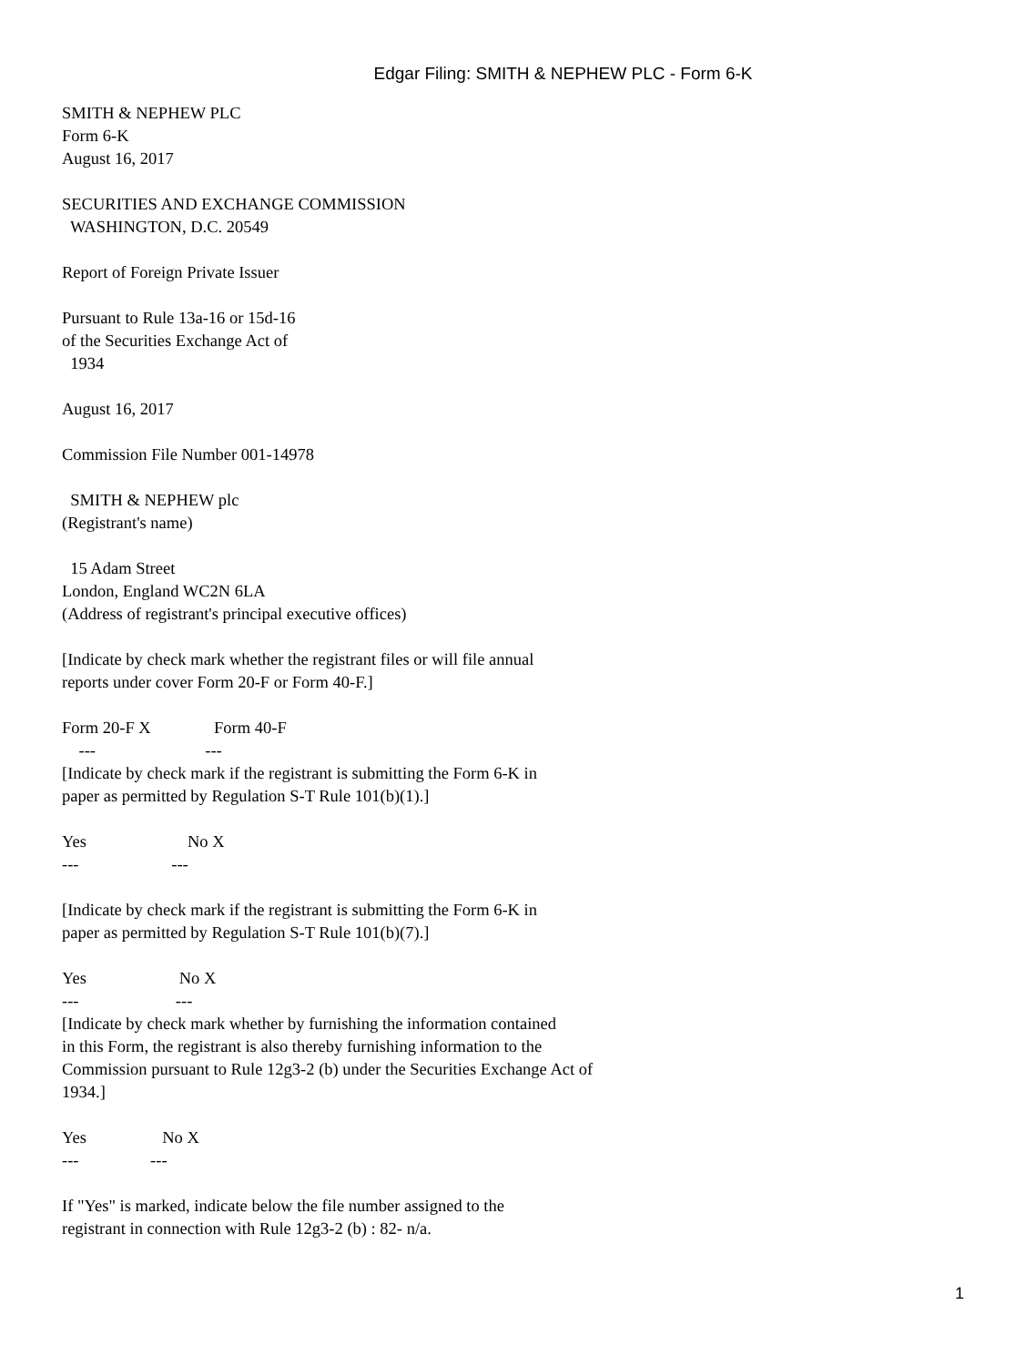Edgar Filing: SMITH & NEPHEW PLC - Form 6-K
SMITH & NEPHEW PLC Form 6-K August 16, 2017 SECURITIES AND EXCHANGE COMMISSION WASHINGTON, D.C. 20549 Report of Foreign Private Issuer Pursuant to Rule 13a-16 or 15d-16 of the Securities Exchange Act of 1934 August 16, 2017 Commission File Number 001-14978 SMITH & NEPHEW plc (Registrant's name) 15 Adam Street London, England WC2N 6LA (Address of registrant's principal executive offices) [Indicate by check mark whether the registrant files or will file annual reports under cover Form 20-F or Form 40-F.] Form 20-F X Form 40-F --- --- [Indicate by check mark if the registrant is submitting the Form 6-K in paper as permitted by Regulation S-T Rule 101(b)(1).] Yes No X --- --- [Indicate by check mark if the registrant is submitting the Form 6-K in paper as permitted by Regulation S-T Rule 101(b)(7).] Yes No X --- --- [Indicate by check mark whether by furnishing the information contained in this Form, the registrant is also thereby furnishing information to the Commission pursuant to Rule 12g3-2 (b) under the Securities Exchange Act of 1934.] Yes No X --- --- If "Yes" is marked, indicate below the file number assigned to the registrant in connection with Rule 12g3-2 (b) : 82- n/a.
1